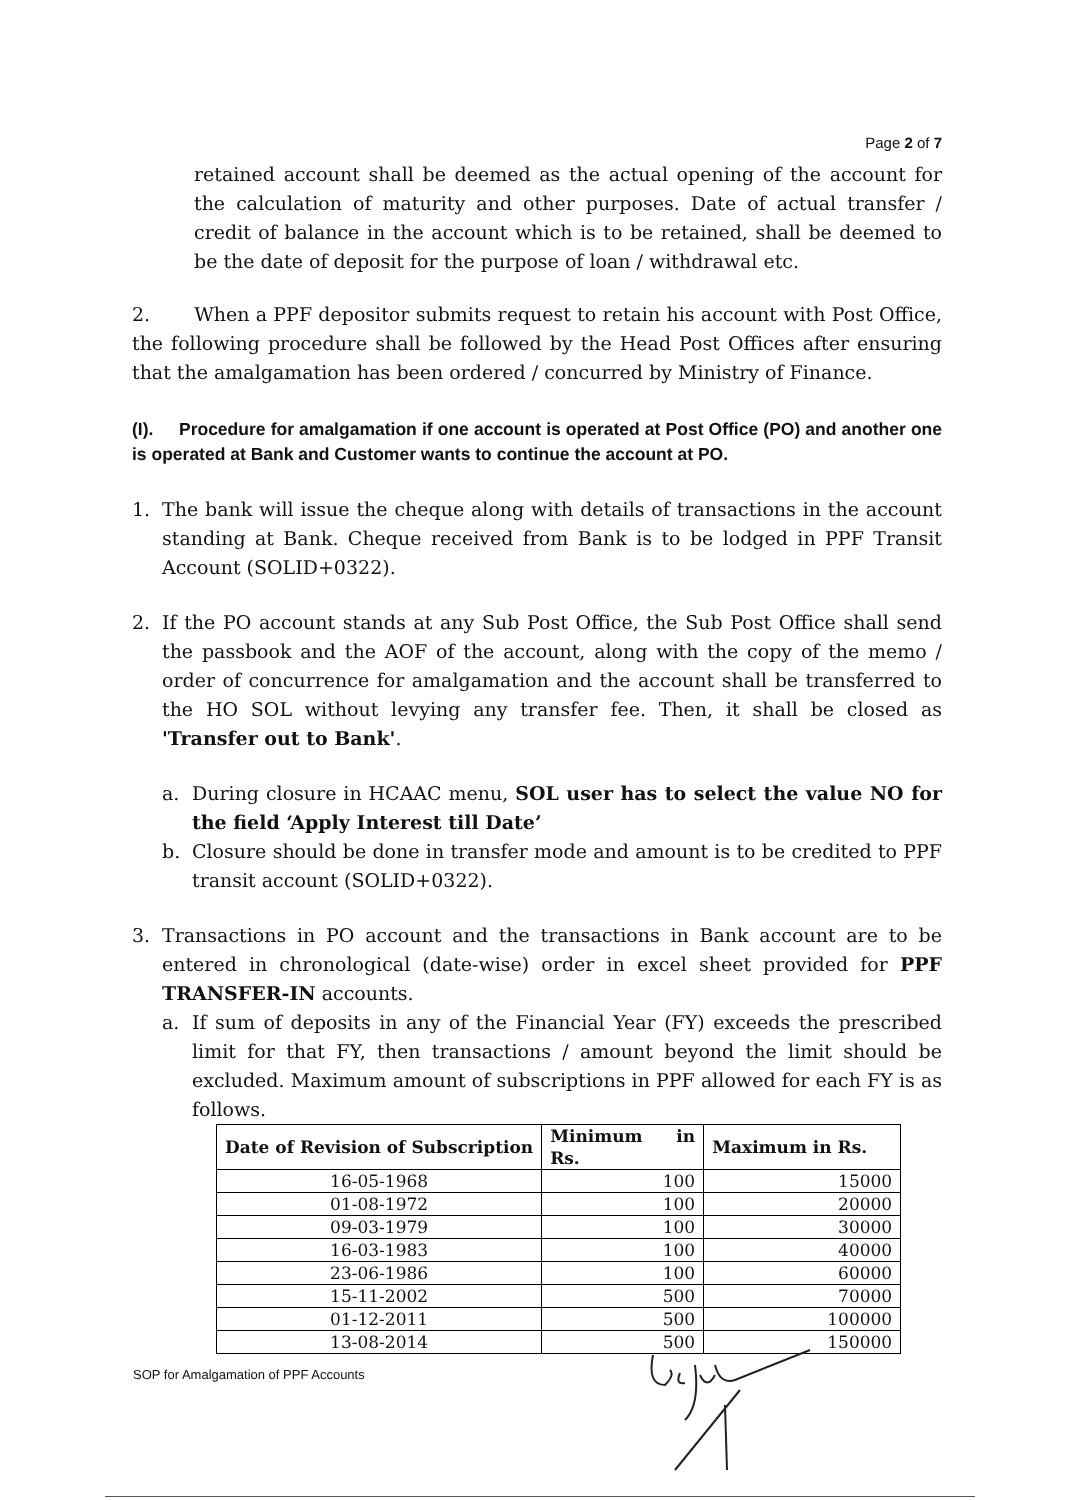Page 2 of 7
retained account shall be deemed as the actual opening of the account for the calculation of maturity and other purposes. Date of actual transfer / credit of balance in the account which is to be retained, shall be deemed to be the date of deposit for the purpose of loan / withdrawal etc.
2. When a PPF depositor submits request to retain his account with Post Office, the following procedure shall be followed by the Head Post Offices after ensuring that the amalgamation has been ordered / concurred by Ministry of Finance.
(I). Procedure for amalgamation if one account is operated at Post Office (PO) and another one is operated at Bank and Customer wants to continue the account at PO.
1. The bank will issue the cheque along with details of transactions in the account standing at Bank. Cheque received from Bank is to be lodged in PPF Transit Account (SOLID+0322).
2. If the PO account stands at any Sub Post Office, the Sub Post Office shall send the passbook and the AOF of the account, along with the copy of the memo / order of concurrence for amalgamation and the account shall be transferred to the HO SOL without levying any transfer fee. Then, it shall be closed as 'Transfer out to Bank'.
a. During closure in HCAAC menu, SOL user has to select the value NO for the field ‘Apply Interest till Date’
b. Closure should be done in transfer mode and amount is to be credited to PPF transit account (SOLID+0322).
3. Transactions in PO account and the transactions in Bank account are to be entered in chronological (date-wise) order in excel sheet provided for PPF TRANSFER-IN accounts.
a. If sum of deposits in any of the Financial Year (FY) exceeds the prescribed limit for that FY, then transactions / amount beyond the limit should be excluded. Maximum amount of subscriptions in PPF allowed for each FY is as follows.
| Date of Revision of Subscription | Minimum in Rs. | Maximum in Rs. |
| --- | --- | --- |
| 16-05-1968 | 100 | 15000 |
| 01-08-1972 | 100 | 20000 |
| 09-03-1979 | 100 | 30000 |
| 16-03-1983 | 100 | 40000 |
| 23-06-1986 | 100 | 60000 |
| 15-11-2002 | 500 | 70000 |
| 01-12-2011 | 500 | 100000 |
| 13-08-2014 | 500 | 150000 |
SOP for Amalgamation of PPF Accounts